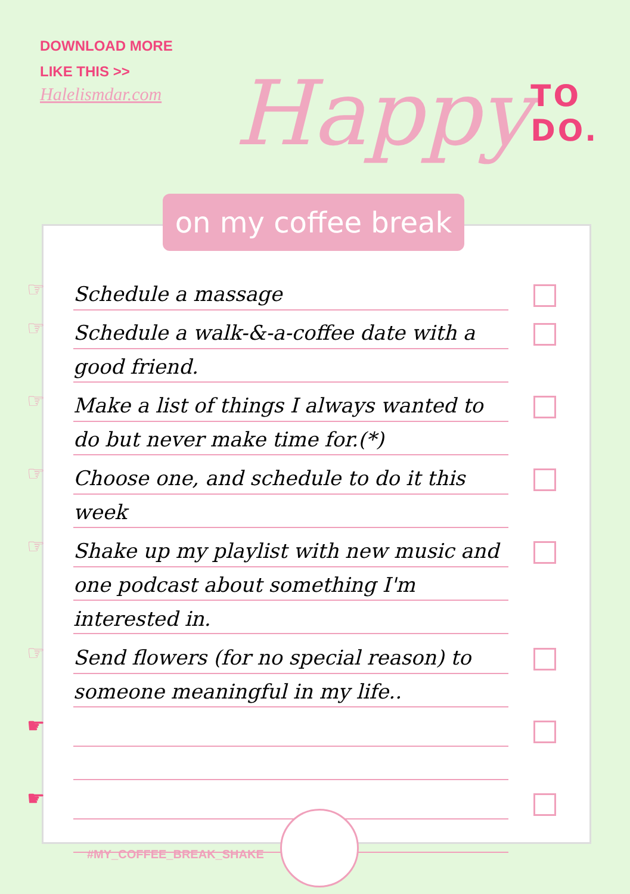DOWNLOAD MORE
LIKE THIS >>
Halelismdar.com
Happy TO DO.
on my coffee break
☞
Schedule a massage
☞
Schedule a walk-&-a-coffee date with a good friend.
☞
Make a list of things I always wanted to do but never make time for.(*)
☞
Choose one, and schedule to do it this week
☞
Shake up my playlist with new music and one podcast about something I'm interested in.
☞
Send flowers (for no special reason) to someone meaningful in my life..
☛
☛
#MY_COFFEE_BREAK_SHAKE